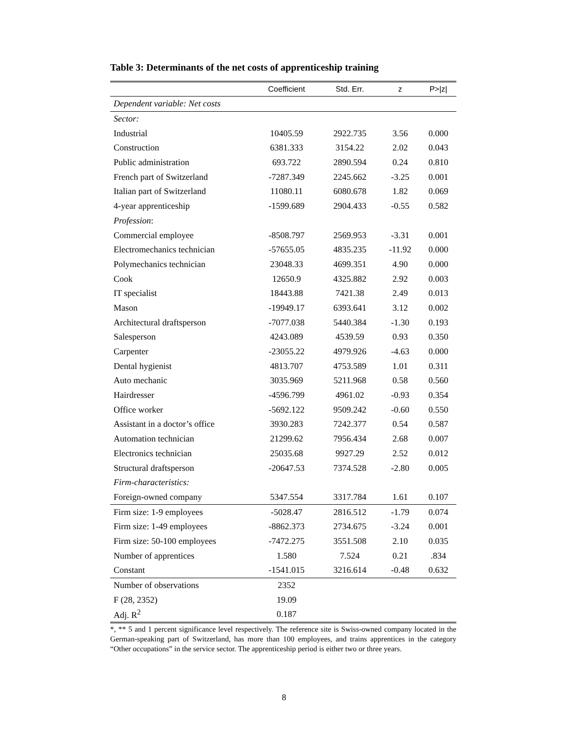Table 3: Determinants of the net costs of apprenticeship training
| | Coefficient | Std. Err. | z | P>/z/ |
| --- | --- | --- | --- | --- |
| Dependent variable: Net costs | | | | |
| Sector: | | | | |
| Industrial | 10405.59 | 2922.735 | 3.56 | 0.000 |
| Construction | 6381.333 | 3154.22 | 2.02 | 0.043 |
| Public administration | 693.722 | 2890.594 | 0.24 | 0.810 |
| French part of Switzerland | -7287.349 | 2245.662 | -3.25 | 0.001 |
| Italian part of Switzerland | 11080.11 | 6080.678 | 1.82 | 0.069 |
| 4-year apprenticeship | -1599.689 | 2904.433 | -0.55 | 0.582 |
| Profession : | | | | |
| Commercial employee | -8508.797 | 2569.953 | -3.31 | 0.001 |
| Electromechanics technician | -57655.05 | 4835.235 | -11.92 | 0.000 |
| Polymechanics technician | 23048.33 | 4699.351 | 4.90 | 0.000 |
| Cook | 12650.9 | 4325.882 | 2.92 | 0.003 |
| IT specialist | 18443.88 | 7421.38 | 2.49 | 0.013 |
| Mason | -19949.17 | 6393.641 | 3.12 | 0.002 |
| Architectural draftsperson | -7077.038 | 5440.384 | -1.30 | 0.193 |
| Salesperson | 4243.089 | 4539.59 | 0.93 | 0.350 |
| Carpenter | -23055.22 | 4979.926 | -4.63 | 0.000 |
| Dental hygienist | 4813.707 | 4753.589 | 1.01 | 0.311 |
| Auto mechanic | 3035.969 | 5211.968 | 0.58 | 0.560 |
| Hairdresser | -4596.799 | 4961.02 | -0.93 | 0.354 |
| Office worker | -5692.122 | 9509.242 | -0.60 | 0.550 |
| Assistant in a doctor’s office | 3930.283 | 7242.377 | 0.54 | 0.587 |
| Automation technician | 21299.62 | 7956.434 | 2.68 | 0.007 |
| Electronics technician | 25035.68 | 9927.29 | 2.52 | 0.012 |
| Structural draftsperson | -20647.53 | 7374.528 | -2.80 | 0.005 |
| Firm-characteristics: | | | | |
| Foreign-owned company | 5347.554 | 3317.784 | 1.61 | 0.107 |
| Firm size: 1-9 employees | -5028.47 | 2816.512 | -1.79 | 0.074 |
| Firm size: 1-49 employees | -8862.373 | 2734.675 | -3.24 | 0.001 |
| Firm size: 50-100 employees | -7472.275 | 3551.508 | 2.10 | 0.035 |
| Number of apprentices | 1.580 | 7.524 | 0.21 | .834 |
| Constant | -1541.015 | 3216.614 | -0.48 | 0.632 |
| Number of observations | 2352 | | | |
| F (28, 2352) | 19.09 | | | |
| Adj. R<sup>2</sup> | 0.187 | | | |
*, ** 5 and 1 percent significance level respectively. The reference site is Swiss-owned company located in the German-speaking part of Switzerland, has more than 100 employees, and trains apprentices in the category “Other occupations” in the service sector. The apprenticeship period is either two or three years.
8